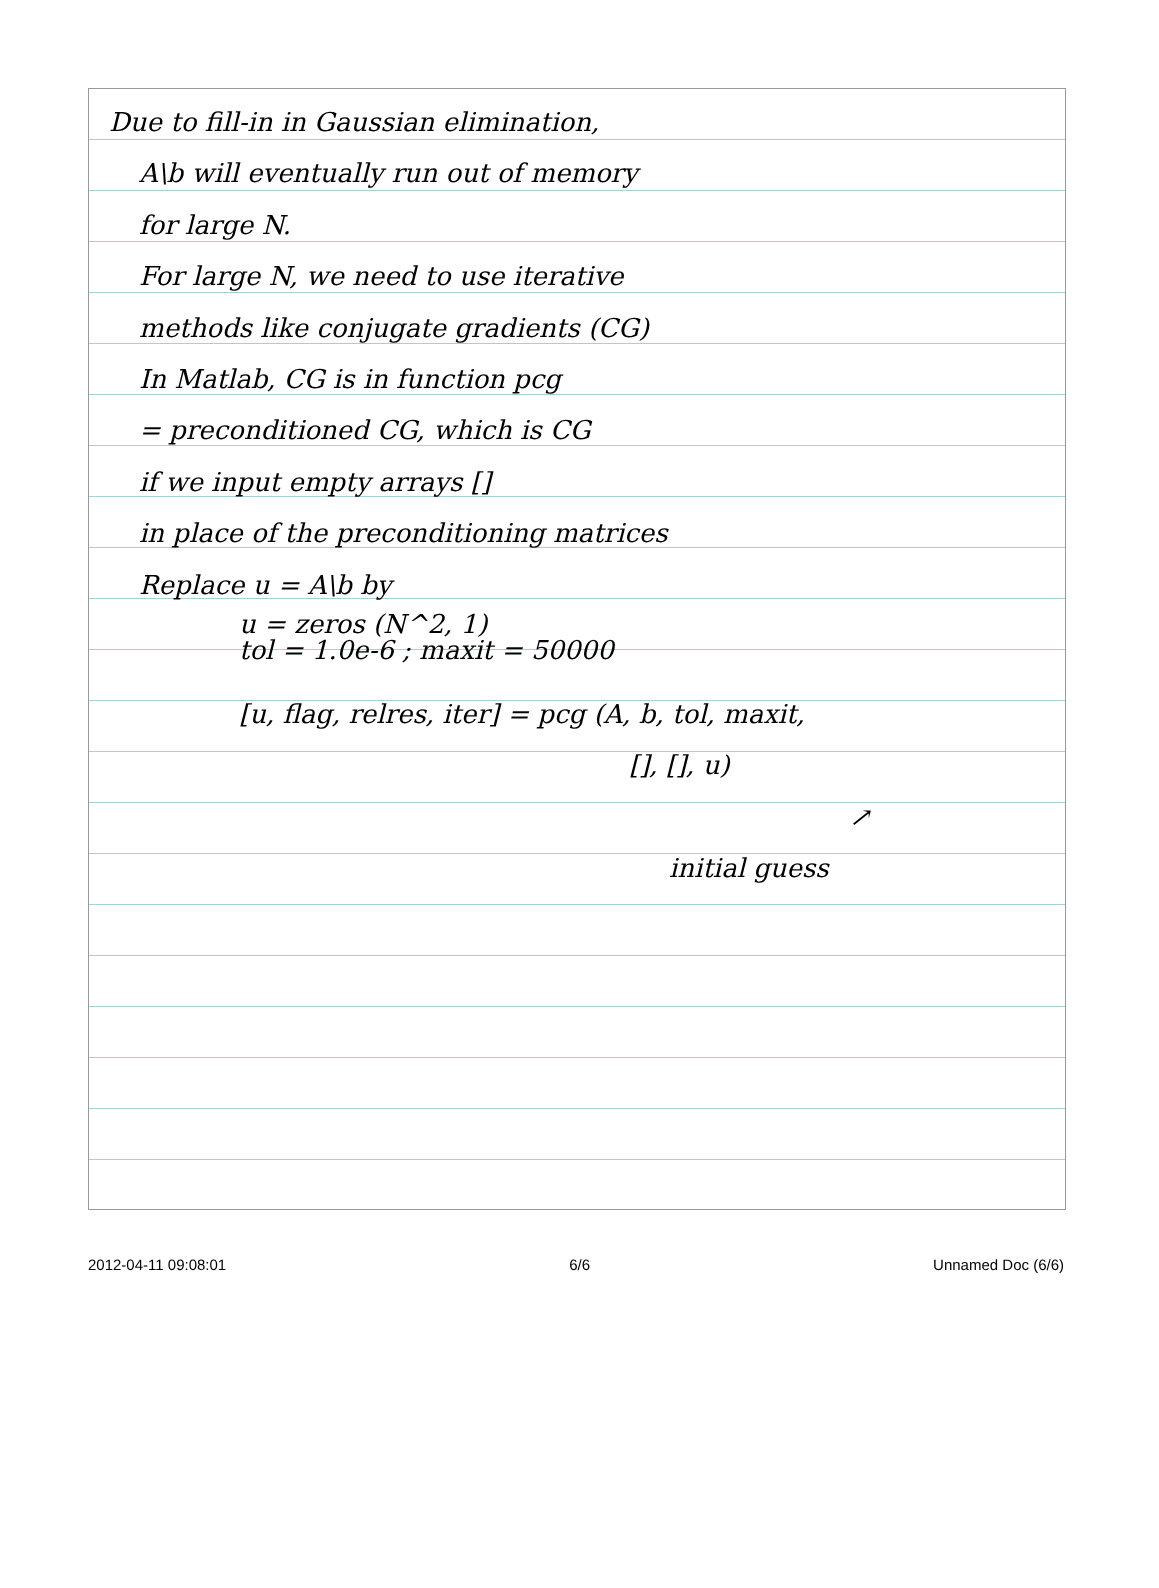Due to fill-in in Gaussian elimination,
A\b will eventually run out of memory
for large N.
For large N, we need to use iterative
methods like conjugate gradients (CG)
In Matlab, CG is in function pcg
= preconditioned CG, which is CG
if we input empty arrays []
in place of the preconditioning matrices
Replace u = A\b by
u = zeros (N^2, 1)
tol = 1.0e-6 ; maxit = 50000
[u, flag, relres, iter] = pcg (A, b, tol, maxit,
[], [], u)
↗
initial guess
2012-04-11 09:08:01 6/6 Unnamed Doc (6/6)